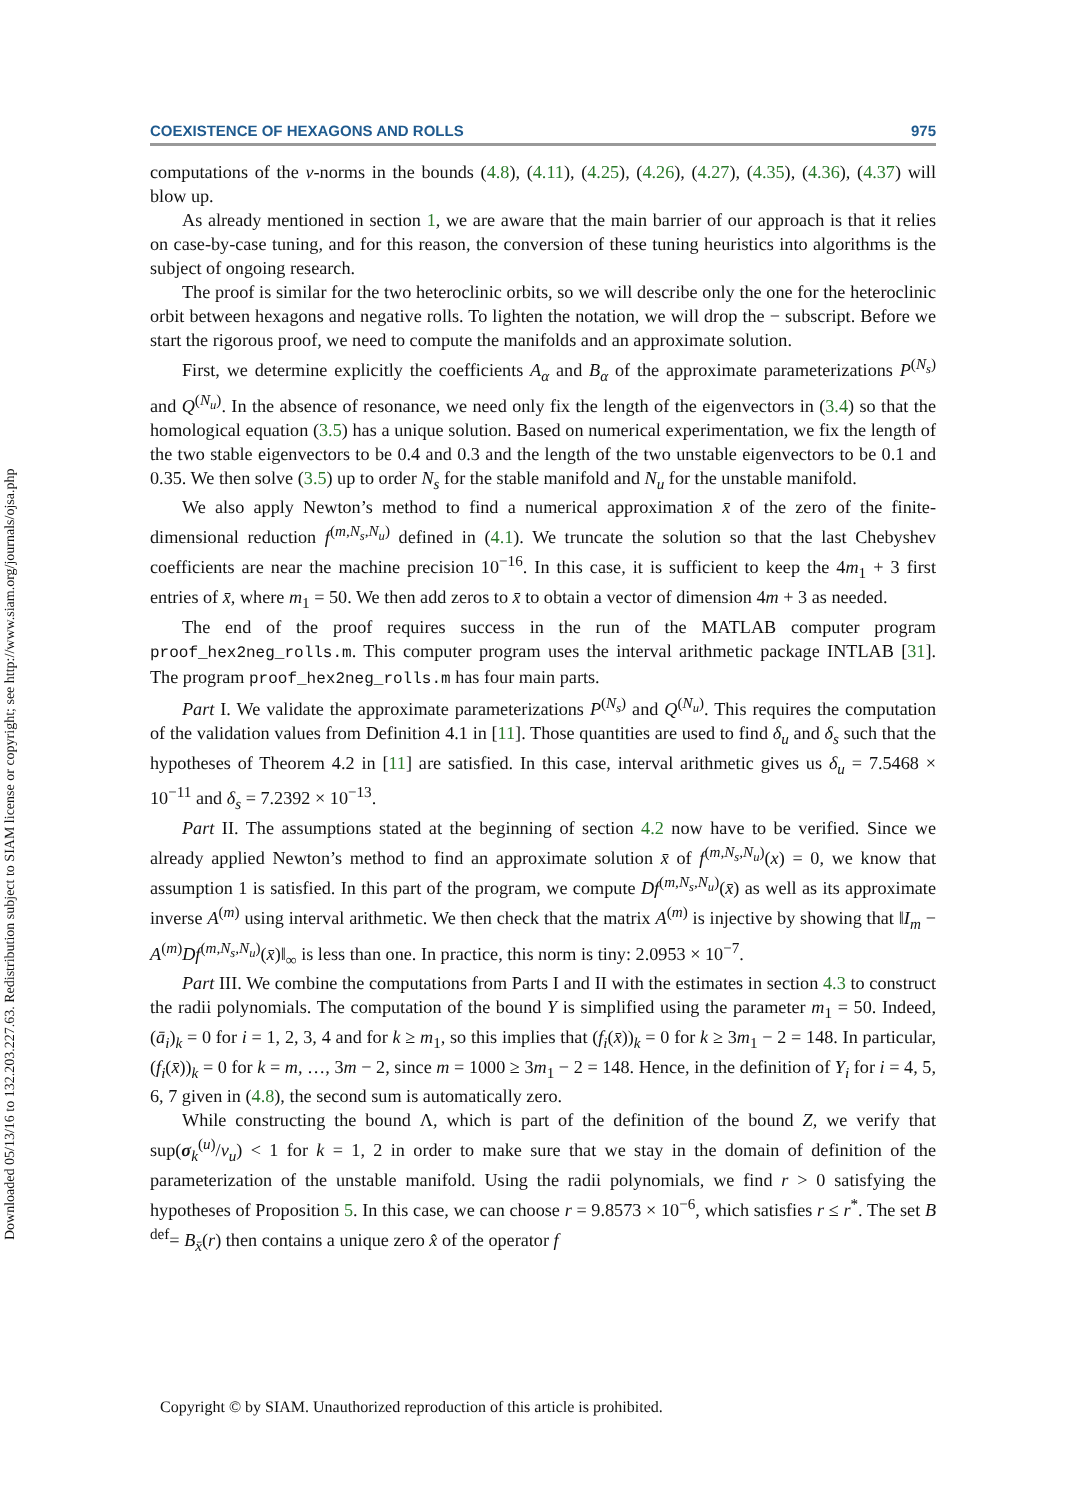Downloaded 05/13/16 to 132.203.227.63. Redistribution subject to SIAM license or copyright; see http://www.siam.org/journals/ojsa.php
COEXISTENCE OF HEXAGONS AND ROLLS 975
computations of the ν-norms in the bounds (4.8), (4.11), (4.25), (4.26), (4.27), (4.35), (4.36), (4.37) will blow up.
As already mentioned in section 1, we are aware that the main barrier of our approach is that it relies on case-by-case tuning, and for this reason, the conversion of these tuning heuristics into algorithms is the subject of ongoing research.
The proof is similar for the two heteroclinic orbits, so we will describe only the one for the heteroclinic orbit between hexagons and negative rolls. To lighten the notation, we will drop the − subscript. Before we start the rigorous proof, we need to compute the manifolds and an approximate solution.
First, we determine explicitly the coefficients A<sub>α</sub> and B<sub>α</sub> of the approximate parameterizations P<sup>(N<sub>s</sub>)</sup> and Q<sup>(N<sub>u</sub>)</sup>. In the absence of resonance, we need only fix the length of the eigenvectors in (3.4) so that the homological equation (3.5) has a unique solution. Based on numerical experimentation, we fix the length of the two stable eigenvectors to be 0.4 and 0.3 and the length of the two unstable eigenvectors to be 0.1 and 0.35. We then solve (3.5) up to order N<sub>s</sub> for the stable manifold and N<sub>u</sub> for the unstable manifold.
We also apply Newton’s method to find a numerical approximation x̄ of the zero of the finite-dimensional reduction f<sup>(m,N<sub>s</sub>,N<sub>u</sub>)</sup> defined in (4.1). We truncate the solution so that the last Chebyshev coefficients are near the machine precision 10<sup>−16</sup>. In this case, it is sufficient to keep the 4m<sub>1</sub> + 3 first entries of x̄, where m<sub>1</sub> = 50. We then add zeros to x̄ to obtain a vector of dimension 4m + 3 as needed.
The end of the proof requires success in the run of the MATLAB computer program proof_hex2neg_rolls.m. This computer program uses the interval arithmetic package INTLAB [31]. The program proof_hex2neg_rolls.m has four main parts.
Part I. We validate the approximate parameterizations P<sup>(N<sub>s</sub>)</sup> and Q<sup>(N<sub>u</sub>)</sup>. This requires the computation of the validation values from Definition 4.1 in [11]. Those quantities are used to find δ<sub>u</sub> and δ<sub>s</sub> such that the hypotheses of Theorem 4.2 in [11] are satisfied. In this case, interval arithmetic gives us δ<sub>u</sub> = 7.5468 × 10<sup>−11</sup> and δ<sub>s</sub> = 7.2392 × 10<sup>−13</sup>.
Part II. The assumptions stated at the beginning of section 4.2 now have to be verified. Since we already applied Newton’s method to find an approximate solution x̄ of f<sup>(m,N<sub>s</sub>,N<sub>u</sub>)</sup>(x) = 0, we know that assumption 1 is satisfied. In this part of the program, we compute Df<sup>(m,N<sub>s</sub>,N<sub>u</sub>)</sup>(x̄) as well as its approximate inverse A<sup>(m)</sup> using interval arithmetic. We then check that the matrix A<sup>(m)</sup> is injective by showing that ‖I<sub>m</sub> − A<sup>(m)</sup>Df<sup>(m,N<sub>s</sub>,N<sub>u</sub>)</sup>(x̄)‖<sub>∞</sub> is less than one. In practice, this norm is tiny: 2.0953 × 10<sup>−7</sup>.
Part III. We combine the computations from Parts I and II with the estimates in section 4.3 to construct the radii polynomials. The computation of the bound Y is simplified using the parameter m<sub>1</sub> = 50. Indeed, (ā<sub>i</sub>)<sub>k</sub> = 0 for i = 1, 2, 3, 4 and for k ≥ m<sub>1</sub>, so this implies that (f<sub>i</sub>(x̄))<sub>k</sub> = 0 for k ≥ 3m<sub>1</sub> − 2 = 148. In particular, (f<sub>i</sub>(x̄))<sub>k</sub> = 0 for k = m, …, 3m − 2, since m = 1000 ≥ 3m<sub>1</sub> − 2 = 148. Hence, in the definition of Y<sub>i</sub> for i = 4, 5, 6, 7 given in (4.8), the second sum is automatically zero.
While constructing the bound Λ, which is part of the definition of the bound Z, we verify that sup(σ<sub>k</sub><sup>(u)</sup>/ν<sub>u</sub>) < 1 for k = 1, 2 in order to make sure that we stay in the domain of definition of the parameterization of the unstable manifold. Using the radii polynomials, we find r > 0 satisfying the hypotheses of Proposition 5. In this case, we can choose r = 9.8573 × 10<sup>−6</sup>, which satisfies r ≤ r<sup>*</sup>. The set B <sup>def</sup>= B<sub>x̄</sub>(r) then contains a unique zero x̂ of the operator f
Copyright © by SIAM. Unauthorized reproduction of this article is prohibited.